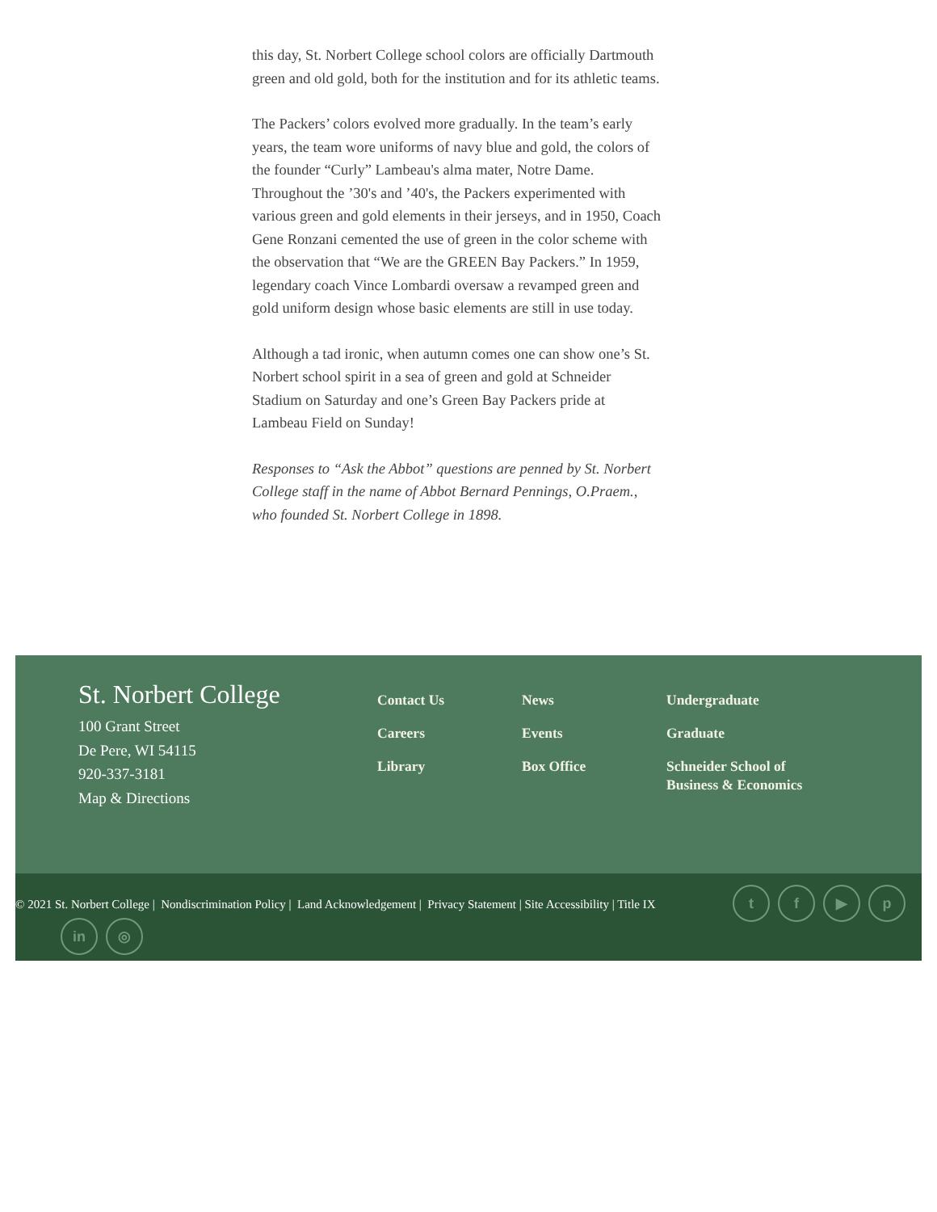this day, St. Norbert College school colors are officially Dartmouth green and old gold, both for the institution and for its athletic teams.
The Packers’ colors evolved more gradually. In the team’s early years, the team wore uniforms of navy blue and gold, the colors of the founder “Curly” Lambeau's alma mater, Notre Dame. Throughout the ’30's and ’40's, the Packers experimented with various green and gold elements in their jerseys, and in 1950, Coach Gene Ronzani cemented the use of green in the color scheme with the observation that “We are the GREEN Bay Packers.” In 1959, legendary coach Vince Lombardi oversaw a revamped green and gold uniform design whose basic elements are still in use today.
Although a tad ironic, when autumn comes one can show one’s St. Norbert school spirit in a sea of green and gold at Schneider Stadium on Saturday and one’s Green Bay Packers pride at Lambeau Field on Sunday!
Responses to “Ask the Abbot” questions are penned by St. Norbert College staff in the name of Abbot Bernard Pennings, O.Praem., who founded St. Norbert College in 1898.
St. Norbert College
100 Grant Street
De Pere, WI 54115
920-337-3181
Map & Directions
Contact Us
Careers
Library
News
Events
Box Office
Undergraduate
Graduate
Schneider School of Business & Economics
© 2021 St. Norbert College | Nondiscrimination Policy | Land Acknowledgement | Privacy Statement | Site Accessibility | Title IX
tf ▶ p
in ◎